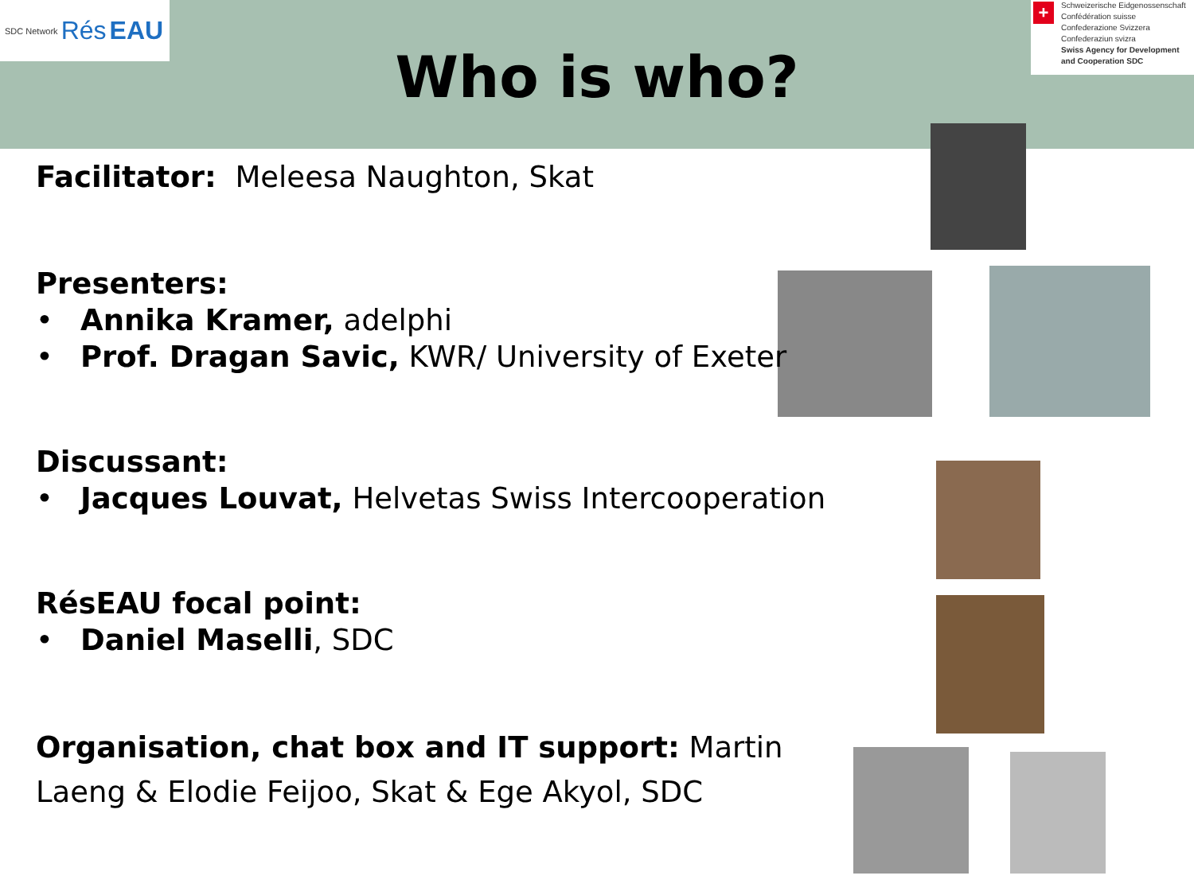SDC Network Rés EAU
+
Schweizerische Eidgenossenschaft
Confédération suisse
Confederazione Svizzera
Confederaziun svizra
Swiss Agency for Development and Cooperation SDC
Who is who?
Facilitator: Meleesa Naughton, Skat
Presenters:
• Annika Kramer, adelphi
• Prof. Dragan Savic, KWR/ University of Exeter
Discussant:
• Jacques Louvat, Helvetas Swiss Intercooperation
RésEAU focal point:
• Daniel Maselli, SDC
Organisation, chat box and IT support: Martin Laeng & Elodie Feijoo, Skat & Ege Akyol, SDC